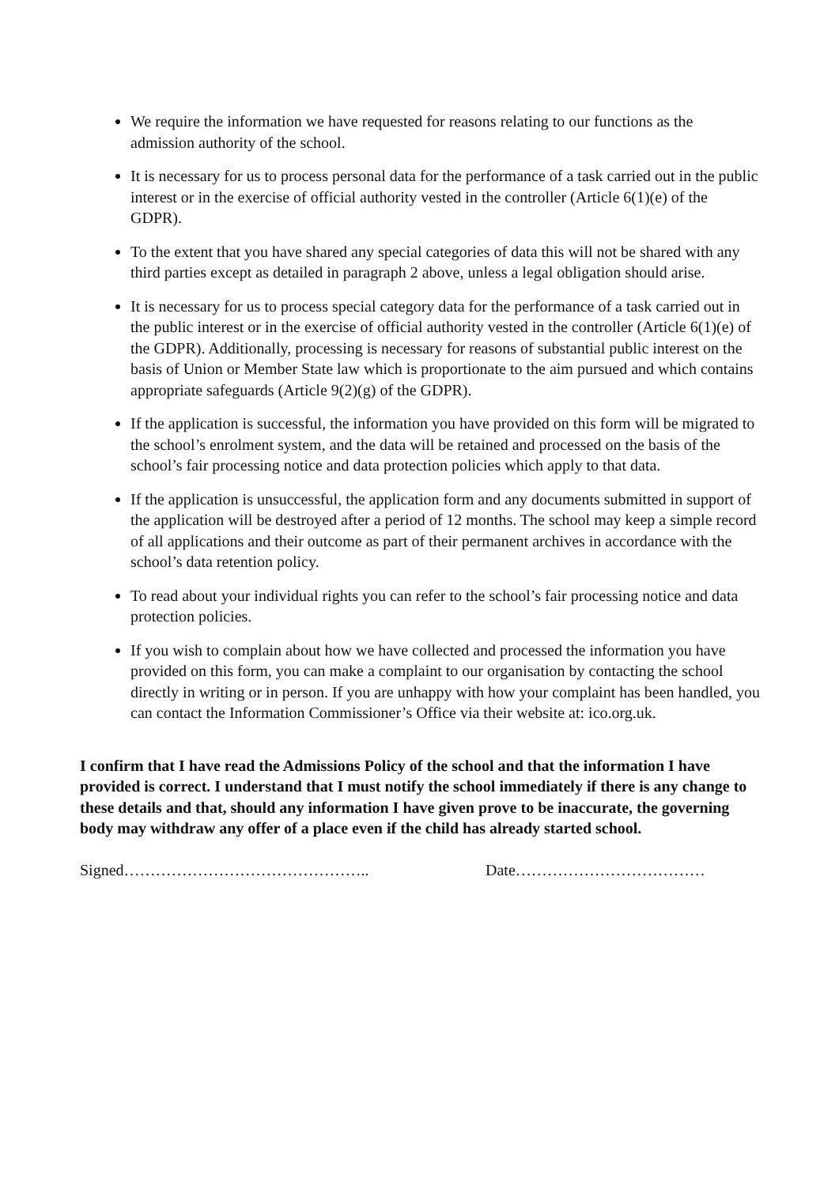We require the information we have requested for reasons relating to our functions as the admission authority of the school.
It is necessary for us to process personal data for the performance of a task carried out in the public interest or in the exercise of official authority vested in the controller (Article 6(1)(e) of the GDPR).
To the extent that you have shared any special categories of data this will not be shared with any third parties except as detailed in paragraph 2 above, unless a legal obligation should arise.
It is necessary for us to process special category data for the performance of a task carried out in the public interest or in the exercise of official authority vested in the controller (Article 6(1)(e) of the GDPR). Additionally, processing is necessary for reasons of substantial public interest on the basis of Union or Member State law which is proportionate to the aim pursued and which contains appropriate safeguards (Article 9(2)(g) of the GDPR).
If the application is successful, the information you have provided on this form will be migrated to the school’s enrolment system, and the data will be retained and processed on the basis of the school’s fair processing notice and data protection policies which apply to that data.
If the application is unsuccessful, the application form and any documents submitted in support of the application will be destroyed after a period of 12 months. The school may keep a simple record of all applications and their outcome as part of their permanent archives in accordance with the school’s data retention policy.
To read about your individual rights you can refer to the school’s fair processing notice and data protection policies.
If you wish to complain about how we have collected and processed the information you have provided on this form, you can make a complaint to our organisation by contacting the school directly in writing or in person. If you are unhappy with how your complaint has been handled, you can contact the Information Commissioner’s Office via their website at: ico.org.uk.
I confirm that I have read the Admissions Policy of the school and that the information I have provided is correct. I understand that I must notify the school immediately if there is any change to these details and that, should any information I have given prove to be inaccurate, the governing body may withdraw any offer of a place even if the child has already started school.
Signed……………………………………….. Date………………………………